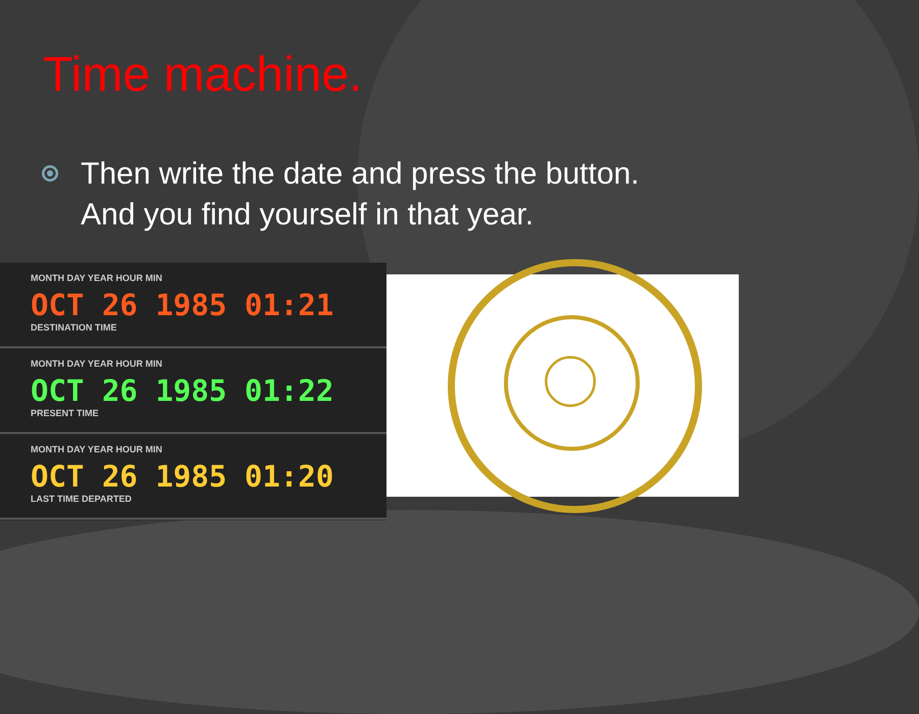Time machine.
Then write the date and press the button.
And you find yourself in that year.
MONTH DAY YEAR HOUR MIN
OCT 26 1985 01:21
DESTINATION TIME
MONTH DAY YEAR HOUR MIN
OCT 26 1985 01:22
PRESENT TIME
MONTH DAY YEAR HOUR MIN
OCT 26 1985 01:20
LAST TIME DEPARTED